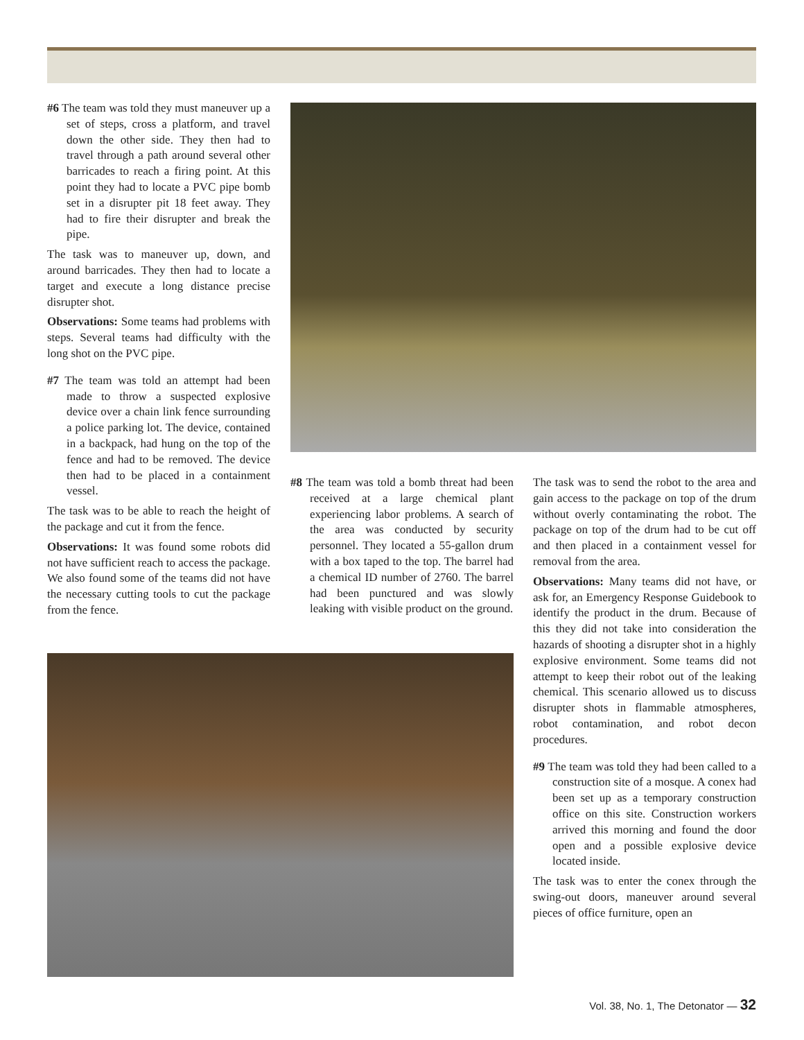#6 The team was told they must maneuver up a set of steps, cross a platform, and travel down the other side. They then had to travel through a path around several other barricades to reach a firing point. At this point they had to locate a PVC pipe bomb set in a disrupter pit 18 feet away. They had to fire their disrupter and break the pipe.
The task was to maneuver up, down, and around barricades. They then had to locate a target and execute a long distance precise disrupter shot.
Observations: Some teams had problems with steps. Several teams had difficulty with the long shot on the PVC pipe.
#7 The team was told an attempt had been made to throw a suspected explosive device over a chain link fence surrounding a police parking lot. The device, contained in a backpack, had hung on the top of the fence and had to be removed. The device then had to be placed in a containment vessel.
The task was to be able to reach the height of the package and cut it from the fence.
Observations: It was found some robots did not have sufficient reach to access the package. We also found some of the teams did not have the necessary cutting tools to cut the package from the fence.
#8 The team was told a bomb threat had been received at a large chemical plant experiencing labor problems. A search of the area was conducted by security personnel. They located a 55-gallon drum with a box taped to the top. The barrel had a chemical ID number of 2760. The barrel had been punctured and was slowly leaking with visible product on the ground.
The task was to send the robot to the area and gain access to the package on top of the drum without overly contaminating the robot. The package on top of the drum had to be cut off and then placed in a containment vessel for removal from the area.
Observations: Many teams did not have, or ask for, an Emergency Response Guidebook to identify the product in the drum. Because of this they did not take into consideration the hazards of shooting a disrupter shot in a highly explosive environment. Some teams did not attempt to keep their robot out of the leaking chemical. This scenario allowed us to discuss disrupter shots in flammable atmospheres, robot contamination, and robot decon procedures.
#9 The team was told they had been called to a construction site of a mosque. A conex had been set up as a temporary construction office on this site. Construction workers arrived this morning and found the door open and a possible explosive device located inside.
The task was to enter the conex through the swing-out doors, maneuver around several pieces of office furniture, open an
Vol. 38, No. 1, The Detonator — 32